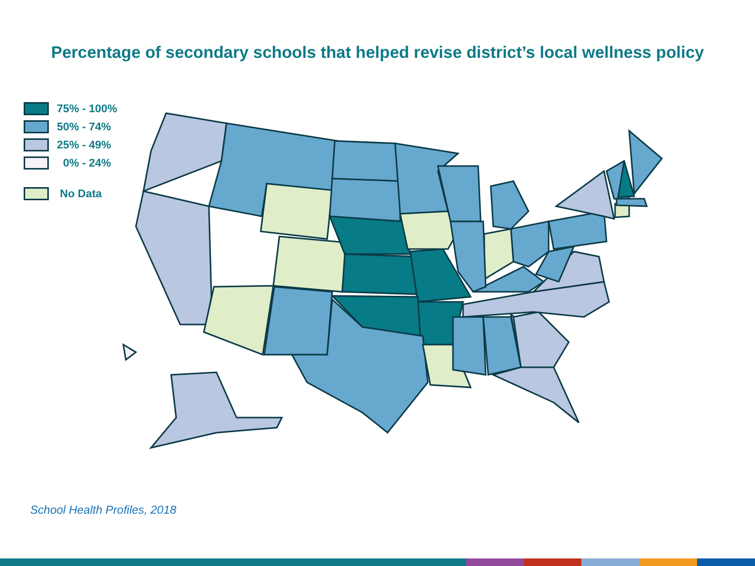Percentage of secondary schools that helped revise district’s local wellness policy
75% - 100%
50% - 74%
25% - 49%
0% - 24%
No Data
School Health Profiles, 2018